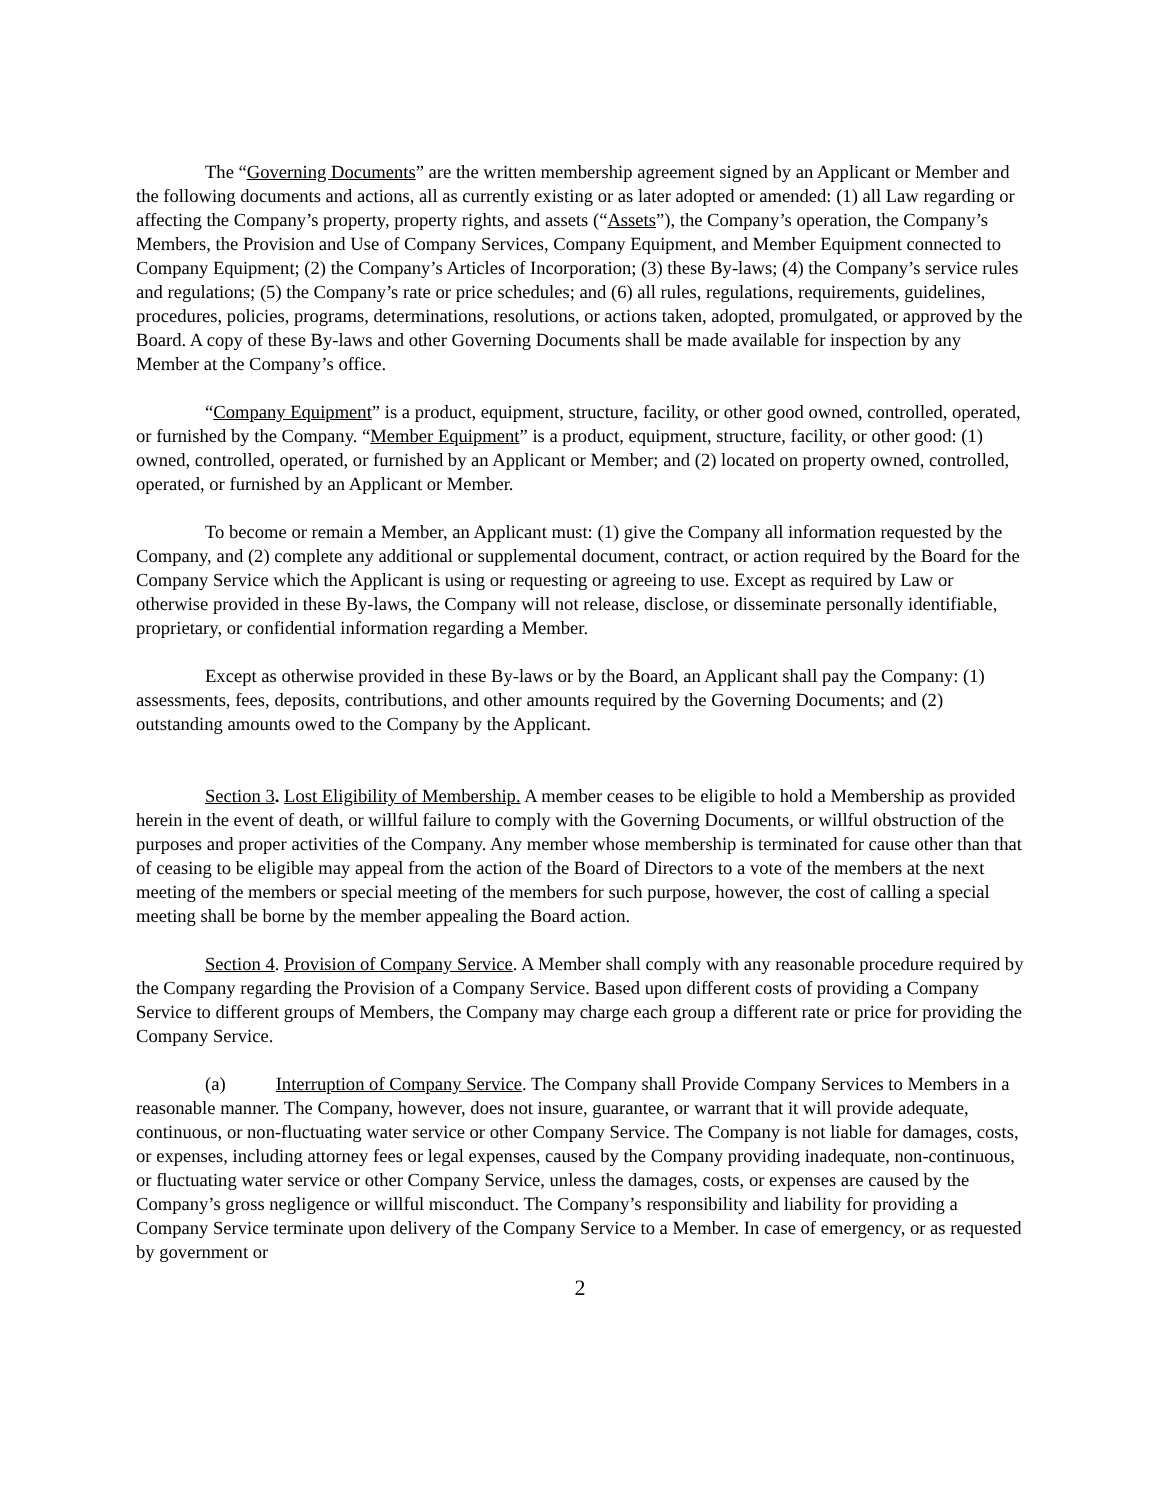The “Governing Documents” are the written membership agreement signed by an Applicant or Member and the following documents and actions, all as currently existing or as later adopted or amended: (1) all Law regarding or affecting the Company’s property, property rights, and assets (“Assets”), the Company’s operation, the Company’s Members, the Provision and Use of Company Services, Company Equipment, and Member Equipment connected to Company Equipment; (2) the Company’s Articles of Incorporation; (3) these By-laws; (4) the Company’s service rules and regulations; (5) the Company’s rate or price schedules; and (6) all rules, regulations, requirements, guidelines, procedures, policies, programs, determinations, resolutions, or actions taken, adopted, promulgated, or approved by the Board. A copy of these By-laws and other Governing Documents shall be made available for inspection by any Member at the Company’s office.
“Company Equipment” is a product, equipment, structure, facility, or other good owned, controlled, operated, or furnished by the Company. “Member Equipment” is a product, equipment, structure, facility, or other good: (1) owned, controlled, operated, or furnished by an Applicant or Member; and (2) located on property owned, controlled, operated, or furnished by an Applicant or Member.
To become or remain a Member, an Applicant must: (1) give the Company all information requested by the Company, and (2) complete any additional or supplemental document, contract, or action required by the Board for the Company Service which the Applicant is using or requesting or agreeing to use. Except as required by Law or otherwise provided in these By-laws, the Company will not release, disclose, or disseminate personally identifiable, proprietary, or confidential information regarding a Member.
Except as otherwise provided in these By-laws or by the Board, an Applicant shall pay the Company: (1) assessments, fees, deposits, contributions, and other amounts required by the Governing Documents; and (2) outstanding amounts owed to the Company by the Applicant.
Section 3. Lost Eligibility of Membership. A member ceases to be eligible to hold a Membership as provided herein in the event of death, or willful failure to comply with the Governing Documents, or willful obstruction of the purposes and proper activities of the Company. Any member whose membership is terminated for cause other than that of ceasing to be eligible may appeal from the action of the Board of Directors to a vote of the members at the next meeting of the members or special meeting of the members for such purpose, however, the cost of calling a special meeting shall be borne by the member appealing the Board action.
Section 4. Provision of Company Service. A Member shall comply with any reasonable procedure required by the Company regarding the Provision of a Company Service. Based upon different costs of providing a Company Service to different groups of Members, the Company may charge each group a different rate or price for providing the Company Service.
(a) Interruption of Company Service. The Company shall Provide Company Services to Members in a reasonable manner. The Company, however, does not insure, guarantee, or warrant that it will provide adequate, continuous, or non-fluctuating water service or other Company Service. The Company is not liable for damages, costs, or expenses, including attorney fees or legal expenses, caused by the Company providing inadequate, non-continuous, or fluctuating water service or other Company Service, unless the damages, costs, or expenses are caused by the Company’s gross negligence or willful misconduct. The Company’s responsibility and liability for providing a Company Service terminate upon delivery of the Company Service to a Member. In case of emergency, or as requested by government or
2